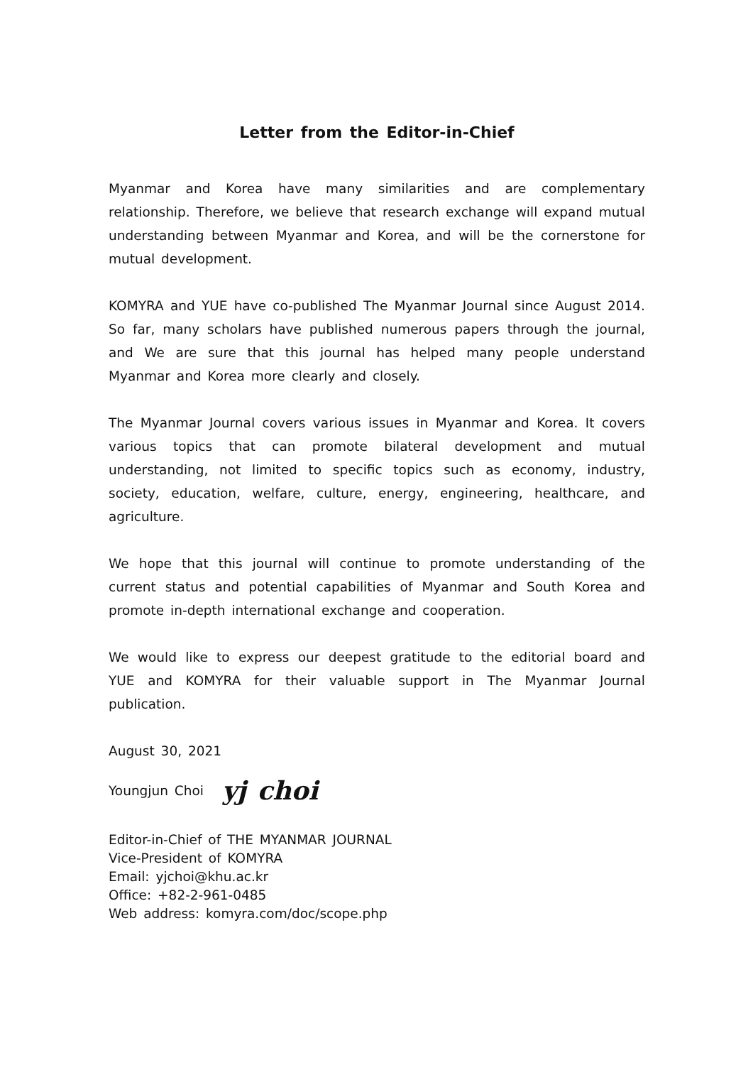Letter from the Editor-in-Chief
Myanmar and Korea have many similarities and are complementary relationship. Therefore, we believe that research exchange will expand mutual understanding between Myanmar and Korea, and will be the cornerstone for mutual development.
KOMYRA and YUE have co-published The Myanmar Journal since August 2014. So far, many scholars have published numerous papers through the journal, and We are sure that this journal has helped many people understand Myanmar and Korea more clearly and closely.
The Myanmar Journal covers various issues in Myanmar and Korea. It covers various topics that can promote bilateral development and mutual understanding, not limited to specific topics such as economy, industry, society, education, welfare, culture, energy, engineering, healthcare, and agriculture.
We hope that this journal will continue to promote understanding of the current status and potential capabilities of Myanmar and South Korea and promote in-depth international exchange and cooperation.
We would like to express our deepest gratitude to the editorial board and YUE and KOMYRA for their valuable support in The Myanmar Journal publication.
August 30, 2021
Youngjun Choi yj choi
Editor-in-Chief of THE MYANMAR JOURNAL
Vice-President of KOMYRA
Email: yjchoi@khu.ac.kr
Office: +82-2-961-0485
Web address: komyra.com/doc/scope.php